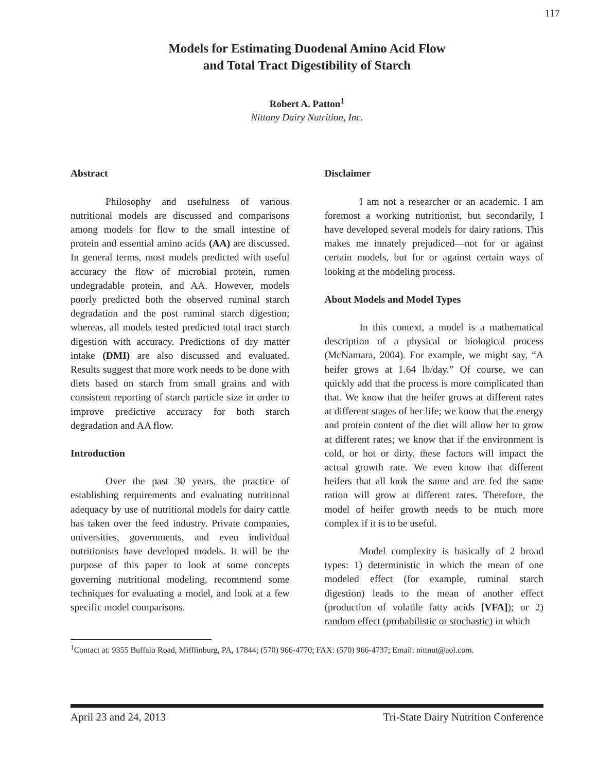117
Models for Estimating Duodenal Amino Acid Flow
and Total Tract Digestibility of Starch
Robert A. Patton<sup>1</sup>
Nittany Dairy Nutrition, Inc.
Abstract
Philosophy and usefulness of various nutritional models are discussed and comparisons among models for flow to the small intestine of protein and essential amino acids (AA) are discussed. In general terms, most models predicted with useful accuracy the flow of microbial protein, rumen undegradable protein, and AA. However, models poorly predicted both the observed ruminal starch degradation and the post ruminal starch digestion; whereas, all models tested predicted total tract starch digestion with accuracy. Predictions of dry matter intake (DMI) are also discussed and evaluated. Results suggest that more work needs to be done with diets based on starch from small grains and with consistent reporting of starch particle size in order to improve predictive accuracy for both starch degradation and AA flow.
Introduction
Over the past 30 years, the practice of establishing requirements and evaluating nutritional adequacy by use of nutritional models for dairy cattle has taken over the feed industry. Private companies, universities, governments, and even individual nutritionists have developed models. It will be the purpose of this paper to look at some concepts governing nutritional modeling, recommend some techniques for evaluating a model, and look at a few specific model comparisons.
Disclaimer
I am not a researcher or an academic. I am foremost a working nutritionist, but secondarily, I have developed several models for dairy rations. This makes me innately prejudiced—not for or against certain models, but for or against certain ways of looking at the modeling process.
About Models and Model Types
In this context, a model is a mathematical description of a physical or biological process (McNamara, 2004). For example, we might say, “A heifer grows at 1.64 lb/day.” Of course, we can quickly add that the process is more complicated than that. We know that the heifer grows at different rates at different stages of her life; we know that the energy and protein content of the diet will allow her to grow at different rates; we know that if the environment is cold, or hot or dirty, these factors will impact the actual growth rate. We even know that different heifers that all look the same and are fed the same ration will grow at different rates. Therefore, the model of heifer growth needs to be much more complex if it is to be useful.
Model complexity is basically of 2 broad types: 1) deterministic in which the mean of one modeled effect (for example, ruminal starch digestion) leads to the mean of another effect (production of volatile fatty acids [VFA]); or 2) random effect (probabilistic or stochastic) in which
<sup>1</sup> Contact at: 9355 Buffalo Road, Mifflinburg, PA, 17844; (570) 966-4770; FAX: (570) 966-4737; Email: nittnut@aol.com.
April 23 and 24, 2013 Tri-State Dairy Nutrition Conference